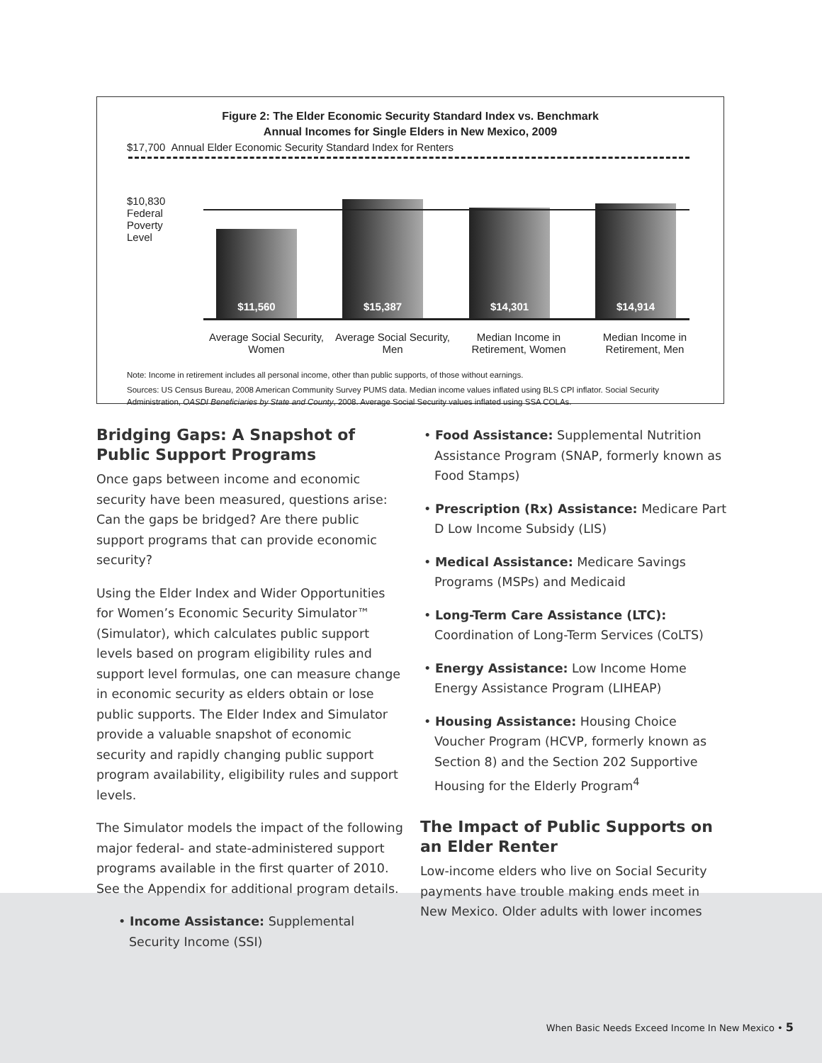Figure 2: The Elder Economic Security Standard Index vs. Benchmark
Annual Incomes for Single Elders in New Mexico, 2009
$17,700 Annual Elder Economic Security Standard Index for Renters
$11,560 $15,387 $14,301 $14,914
$10,830
Federal
Poverty
Level
Average Social Security, Women
Average Social Security, Men
Median Income in Retirement, Women
Median Income in Retirement, Men
Note: Income in retirement includes all personal income, other than public supports, of those without earnings.
Sources: US Census Bureau, 2008 American Community Survey PUMS data. Median income values inflated using BLS CPI inflator. Social Security Administration, OASDI Beneficiaries by State and County, 2008. Average Social Security values inflated using SSA COLAs.
Bridging Gaps: A Snapshot of Public Support Programs
Once gaps between income and economic security have been measured, questions arise: Can the gaps be bridged? Are there public support programs that can provide economic security?
Using the Elder Index and Wider Opportunities for Women’s Economic Security Simulator™ (Simulator), which calculates public support levels based on program eligibility rules and support level formulas, one can measure change in economic security as elders obtain or lose public supports. The Elder Index and Simulator provide a valuable snapshot of economic security and rapidly changing public support program availability, eligibility rules and support levels.
The Simulator models the impact of the following major federal- and state-administered support programs available in the first quarter of 2010. See the Appendix for additional program details.
• Income Assistance: Supplemental Security Income (SSI)
• Food Assistance: Supplemental Nutrition Assistance Program (SNAP, formerly known as Food Stamps)
• Prescription (Rx) Assistance: Medicare Part D Low Income Subsidy (LIS)
• Medical Assistance: Medicare Savings Programs (MSPs) and Medicaid
• Long-Term Care Assistance (LTC): Coordination of Long-Term Services (CoLTS)
• Energy Assistance: Low Income Home Energy Assistance Program (LIHEAP)
• Housing Assistance: Housing Choice Voucher Program (HCVP, formerly known as Section 8) and the Section 202 Supportive Housing for the Elderly Program<sup>4</sup>
The Impact of Public Supports on an Elder Renter
Low-income elders who live on Social Security payments have trouble making ends meet in New Mexico. Older adults with lower incomes
When Basic Needs Exceed Income In New Mexico • 5